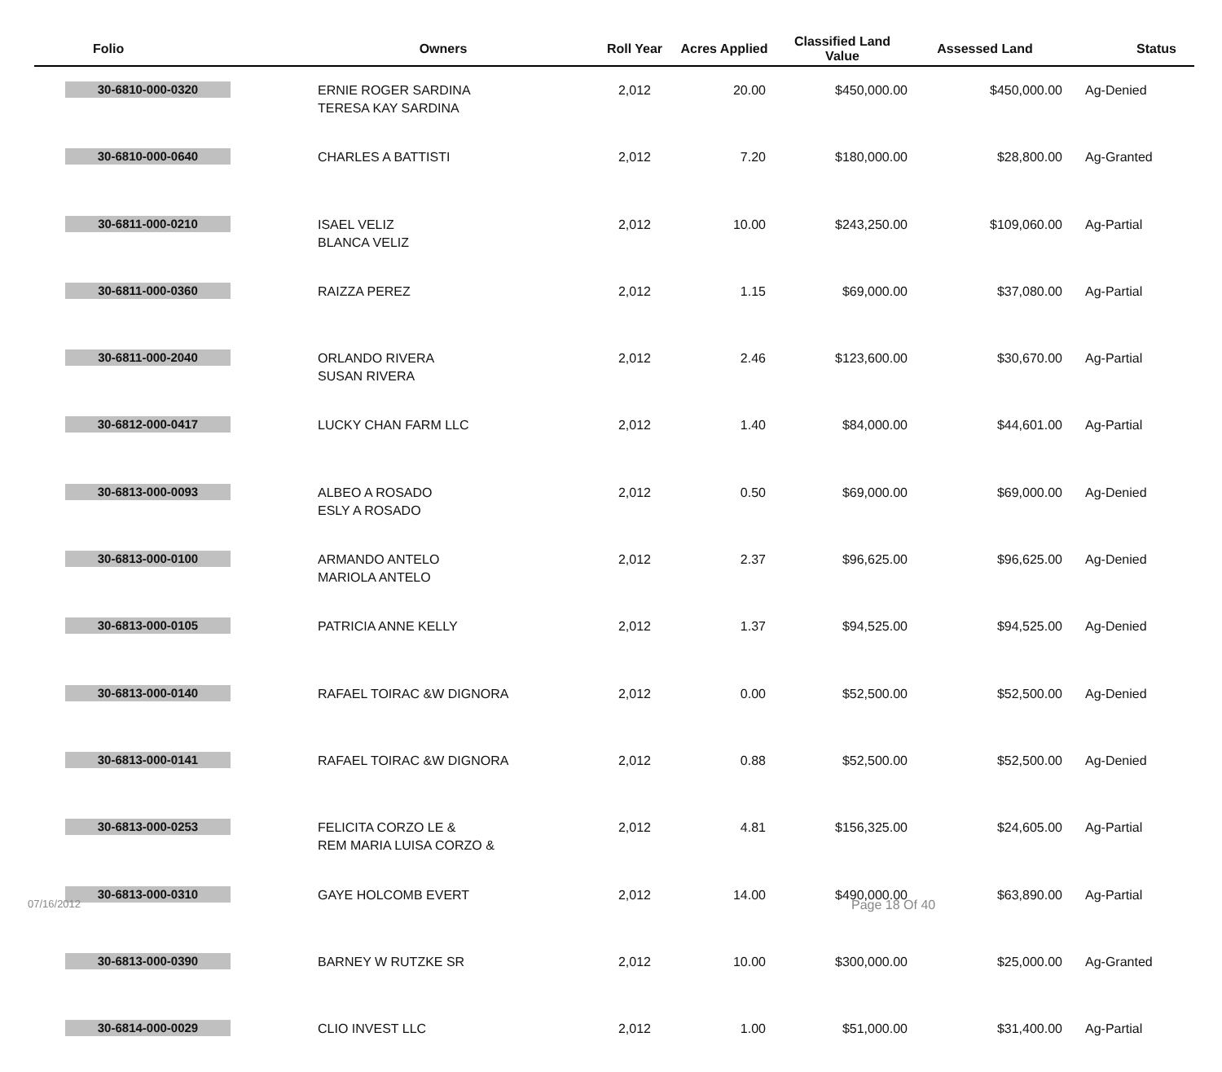| Folio | Owners | Roll Year | Acres Applied | Classified Land Value | Assessed Land | Status |
| --- | --- | --- | --- | --- | --- | --- |
| 30-6810-000-0320 | ERNIE ROGER SARDINA TERESA KAY SARDINA | 2,012 | 20.00 | $450,000.00 | $450,000.00 | Ag-Denied |
| 30-6810-000-0640 | CHARLES A BATTISTI | 2,012 | 7.20 | $180,000.00 | $28,800.00 | Ag-Granted |
| 30-6811-000-0210 | ISAEL VELIZ BLANCA VELIZ | 2,012 | 10.00 | $243,250.00 | $109,060.00 | Ag-Partial |
| 30-6811-000-0360 | RAIZZA PEREZ | 2,012 | 1.15 | $69,000.00 | $37,080.00 | Ag-Partial |
| 30-6811-000-2040 | ORLANDO RIVERA SUSAN RIVERA | 2,012 | 2.46 | $123,600.00 | $30,670.00 | Ag-Partial |
| 30-6812-000-0417 | LUCKY CHAN FARM LLC | 2,012 | 1.40 | $84,000.00 | $44,601.00 | Ag-Partial |
| 30-6813-000-0093 | ALBEO A ROSADO ESLY A ROSADO | 2,012 | 0.50 | $69,000.00 | $69,000.00 | Ag-Denied |
| 30-6813-000-0100 | ARMANDO ANTELO MARIOLA ANTELO | 2,012 | 2.37 | $96,625.00 | $96,625.00 | Ag-Denied |
| 30-6813-000-0105 | PATRICIA ANNE KELLY | 2,012 | 1.37 | $94,525.00 | $94,525.00 | Ag-Denied |
| 30-6813-000-0140 | RAFAEL TOIRAC &W DIGNORA | 2,012 | 0.00 | $52,500.00 | $52,500.00 | Ag-Denied |
| 30-6813-000-0141 | RAFAEL TOIRAC &W DIGNORA | 2,012 | 0.88 | $52,500.00 | $52,500.00 | Ag-Denied |
| 30-6813-000-0253 | FELICITA CORZO LE & REM MARIA LUISA CORZO & | 2,012 | 4.81 | $156,325.00 | $24,605.00 | Ag-Partial |
| 30-6813-000-0310 | GAYE HOLCOMB EVERT | 2,012 | 14.00 | $490,000.00 | $63,890.00 | Ag-Partial |
| 30-6813-000-0390 | BARNEY W RUTZKE SR | 2,012 | 10.00 | $300,000.00 | $25,000.00 | Ag-Granted |
| 30-6814-000-0029 | CLIO INVEST LLC | 2,012 | 1.00 | $51,000.00 | $31,400.00 | Ag-Partial |
07/16/2012 Page 18 Of 40